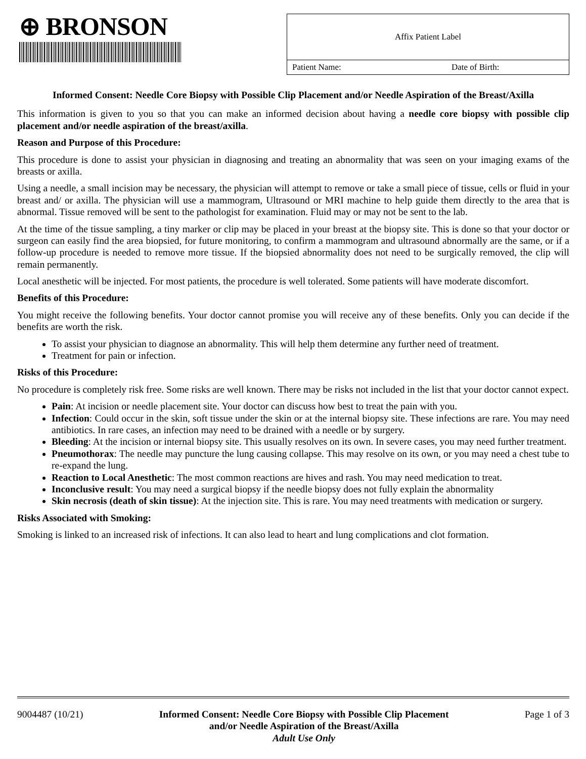⊕ BRONSON
Affix Patient Label
Patient Name: Date of Birth:
Informed Consent: Needle Core Biopsy with Possible Clip Placement and/or Needle Aspiration of the Breast/Axilla
This information is given to you so that you can make an informed decision about having a needle core biopsy with possible clip placement and/or needle aspiration of the breast/axilla.
Reason and Purpose of this Procedure:
This procedure is done to assist your physician in diagnosing and treating an abnormality that was seen on your imaging exams of the breasts or axilla.
Using a needle, a small incision may be necessary, the physician will attempt to remove or take a small piece of tissue, cells or fluid in your breast and/ or axilla. The physician will use a mammogram, Ultrasound or MRI machine to help guide them directly to the area that is abnormal. Tissue removed will be sent to the pathologist for examination. Fluid may or may not be sent to the lab.
At the time of the tissue sampling, a tiny marker or clip may be placed in your breast at the biopsy site. This is done so that your doctor or surgeon can easily find the area biopsied, for future monitoring, to confirm a mammogram and ultrasound abnormally are the same, or if a follow-up procedure is needed to remove more tissue. If the biopsied abnormality does not need to be surgically removed, the clip will remain permanently.
Local anesthetic will be injected. For most patients, the procedure is well tolerated. Some patients will have moderate discomfort.
Benefits of this Procedure:
You might receive the following benefits. Your doctor cannot promise you will receive any of these benefits. Only you can decide if the benefits are worth the risk.
To assist your physician to diagnose an abnormality. This will help them determine any further need of treatment.
Treatment for pain or infection.
Risks of this Procedure:
No procedure is completely risk free. Some risks are well known. There may be risks not included in the list that your doctor cannot expect.
Pain: At incision or needle placement site. Your doctor can discuss how best to treat the pain with you.
Infection: Could occur in the skin, soft tissue under the skin or at the internal biopsy site. These infections are rare. You may need antibiotics. In rare cases, an infection may need to be drained with a needle or by surgery.
Bleeding: At the incision or internal biopsy site. This usually resolves on its own. In severe cases, you may need further treatment.
Pneumothorax: The needle may puncture the lung causing collapse. This may resolve on its own, or you may need a chest tube to re-expand the lung.
Reaction to Local Anesthetic: The most common reactions are hives and rash. You may need medication to treat.
Inconclusive result: You may need a surgical biopsy if the needle biopsy does not fully explain the abnormality
Skin necrosis (death of skin tissue): At the injection site. This is rare. You may need treatments with medication or surgery.
Risks Associated with Smoking:
Smoking is linked to an increased risk of infections. It can also lead to heart and lung complications and clot formation.
9004487 (10/21) Informed Consent: Needle Core Biopsy with Possible Clip Placement
and/or Needle Aspiration of the Breast/Axilla
Adult Use Only Page 1 of 3